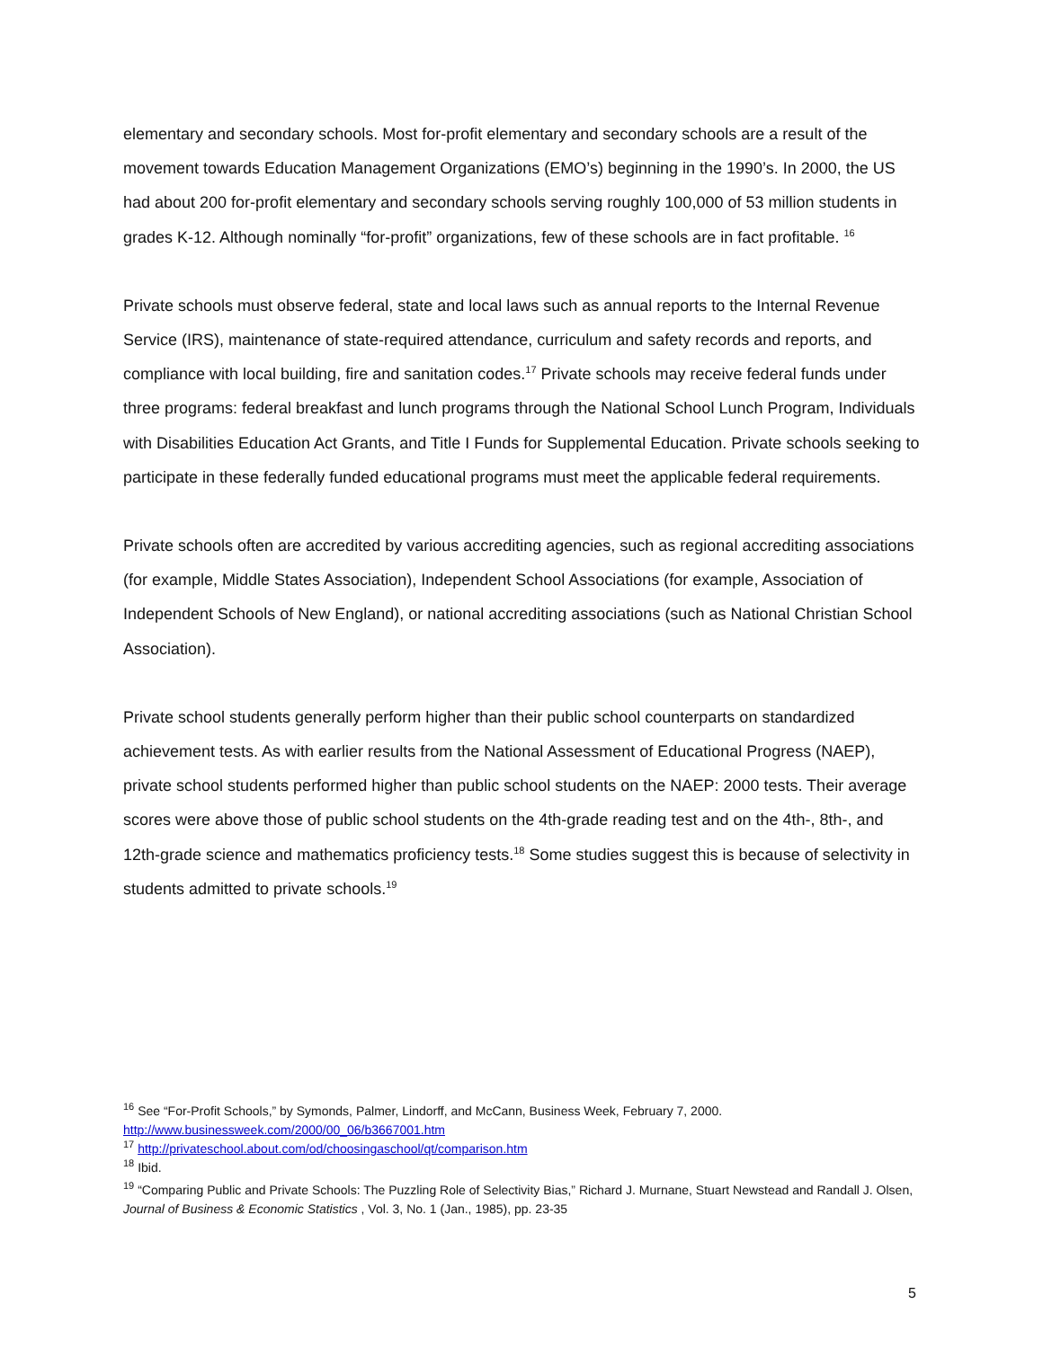elementary and secondary schools. Most for-profit elementary and secondary schools are a result of the movement towards Education Management Organizations (EMO’s) beginning in the 1990’s. In 2000, the US had about 200 for-profit elementary and secondary schools serving roughly 100,000 of 53 million students in grades K-12. Although nominally “for-profit” organizations, few of these schools are in fact profitable. <sup>16</sup>
Private schools must observe federal, state and local laws such as annual reports to the Internal Revenue Service (IRS), maintenance of state-required attendance, curriculum and safety records and reports, and compliance with local building, fire and sanitation codes.<sup>17</sup> Private schools may receive federal funds under three programs: federal breakfast and lunch programs through the National School Lunch Program, Individuals with Disabilities Education Act Grants, and Title I Funds for Supplemental Education. Private schools seeking to participate in these federally funded educational programs must meet the applicable federal requirements.
Private schools often are accredited by various accrediting agencies, such as regional accrediting associations (for example, Middle States Association), Independent School Associations (for example, Association of Independent Schools of New England), or national accrediting associations (such as National Christian School Association).
Private school students generally perform higher than their public school counterparts on standardized achievement tests. As with earlier results from the National Assessment of Educational Progress (NAEP), private school students performed higher than public school students on the NAEP: 2000 tests. Their average scores were above those of public school students on the 4th-grade reading test and on the 4th-, 8th-, and 12th-grade science and mathematics proficiency tests.<sup>18</sup> Some studies suggest this is because of selectivity in students admitted to private schools.<sup>19</sup>
<sup>16</sup> See “For-Profit Schools,” by Symonds, Palmer, Lindorff, and McCann, Business Week, February 7, 2000. http://www.businessweek.com/2000/00_06/b3667001.htm
<sup>17</sup> http://privateschool.about.com/od/choosingaschool/qt/comparison.htm
<sup>18</sup> Ibid.
<sup>19</sup> “Comparing Public and Private Schools: The Puzzling Role of Selectivity Bias,” Richard J. Murnane, Stuart Newstead and Randall J. Olsen, Journal of Business & Economic Statistics , Vol. 3, No. 1 (Jan., 1985), pp. 23-35
5